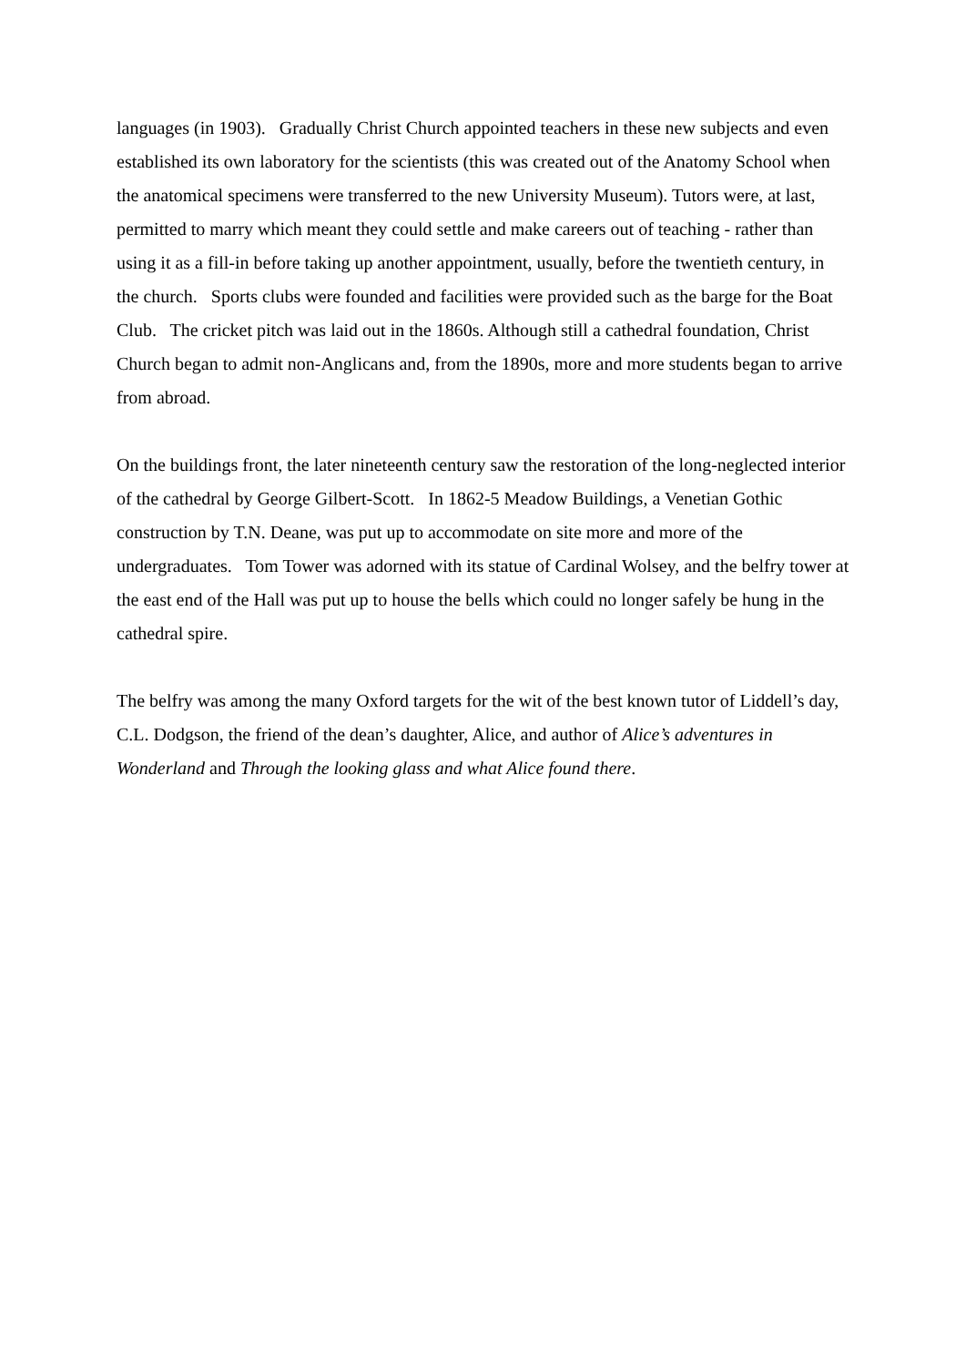languages (in 1903). Gradually Christ Church appointed teachers in these new subjects and even established its own laboratory for the scientists (this was created out of the Anatomy School when the anatomical specimens were transferred to the new University Museum). Tutors were, at last, permitted to marry which meant they could settle and make careers out of teaching - rather than using it as a fill-in before taking up another appointment, usually, before the twentieth century, in the church. Sports clubs were founded and facilities were provided such as the barge for the Boat Club. The cricket pitch was laid out in the 1860s. Although still a cathedral foundation, Christ Church began to admit non-Anglicans and, from the 1890s, more and more students began to arrive from abroad.
On the buildings front, the later nineteenth century saw the restoration of the long-neglected interior of the cathedral by George Gilbert-Scott. In 1862-5 Meadow Buildings, a Venetian Gothic construction by T.N. Deane, was put up to accommodate on site more and more of the undergraduates. Tom Tower was adorned with its statue of Cardinal Wolsey, and the belfry tower at the east end of the Hall was put up to house the bells which could no longer safely be hung in the cathedral spire.
The belfry was among the many Oxford targets for the wit of the best known tutor of Liddell’s day, C.L. Dodgson, the friend of the dean’s daughter, Alice, and author of Alice’s adventures in Wonderland and Through the looking glass and what Alice found there.